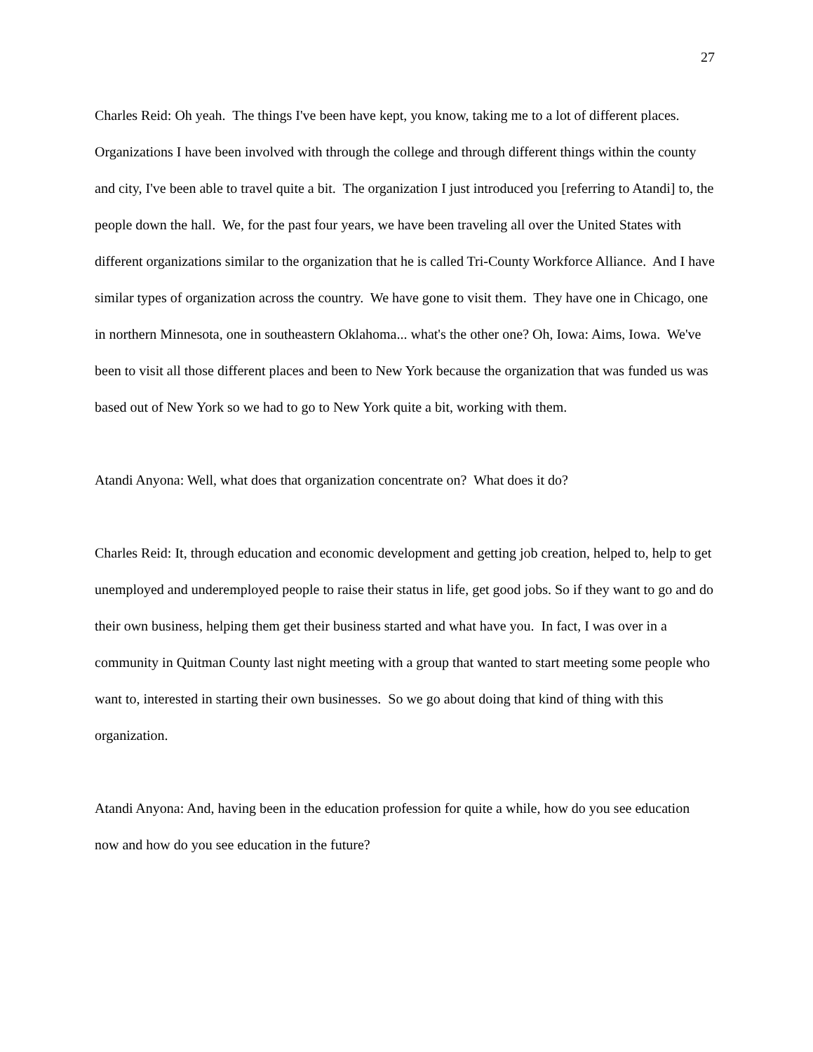27
Charles Reid: Oh yeah. The things I've been have kept, you know, taking me to a lot of different places. Organizations I have been involved with through the college and through different things within the county and city, I've been able to travel quite a bit. The organization I just introduced you [referring to Atandi] to, the people down the hall. We, for the past four years, we have been traveling all over the United States with different organizations similar to the organization that he is called Tri-County Workforce Alliance. And I have similar types of organization across the country. We have gone to visit them. They have one in Chicago, one in northern Minnesota, one in southeastern Oklahoma... what's the other one? Oh, Iowa: Aims, Iowa. We've been to visit all those different places and been to New York because the organization that was funded us was based out of New York so we had to go to New York quite a bit, working with them.
Atandi Anyona: Well, what does that organization concentrate on? What does it do?
Charles Reid: It, through education and economic development and getting job creation, helped to, help to get unemployed and underemployed people to raise their status in life, get good jobs. So if they want to go and do their own business, helping them get their business started and what have you. In fact, I was over in a community in Quitman County last night meeting with a group that wanted to start meeting some people who want to, interested in starting their own businesses. So we go about doing that kind of thing with this organization.
Atandi Anyona: And, having been in the education profession for quite a while, how do you see education now and how do you see education in the future?